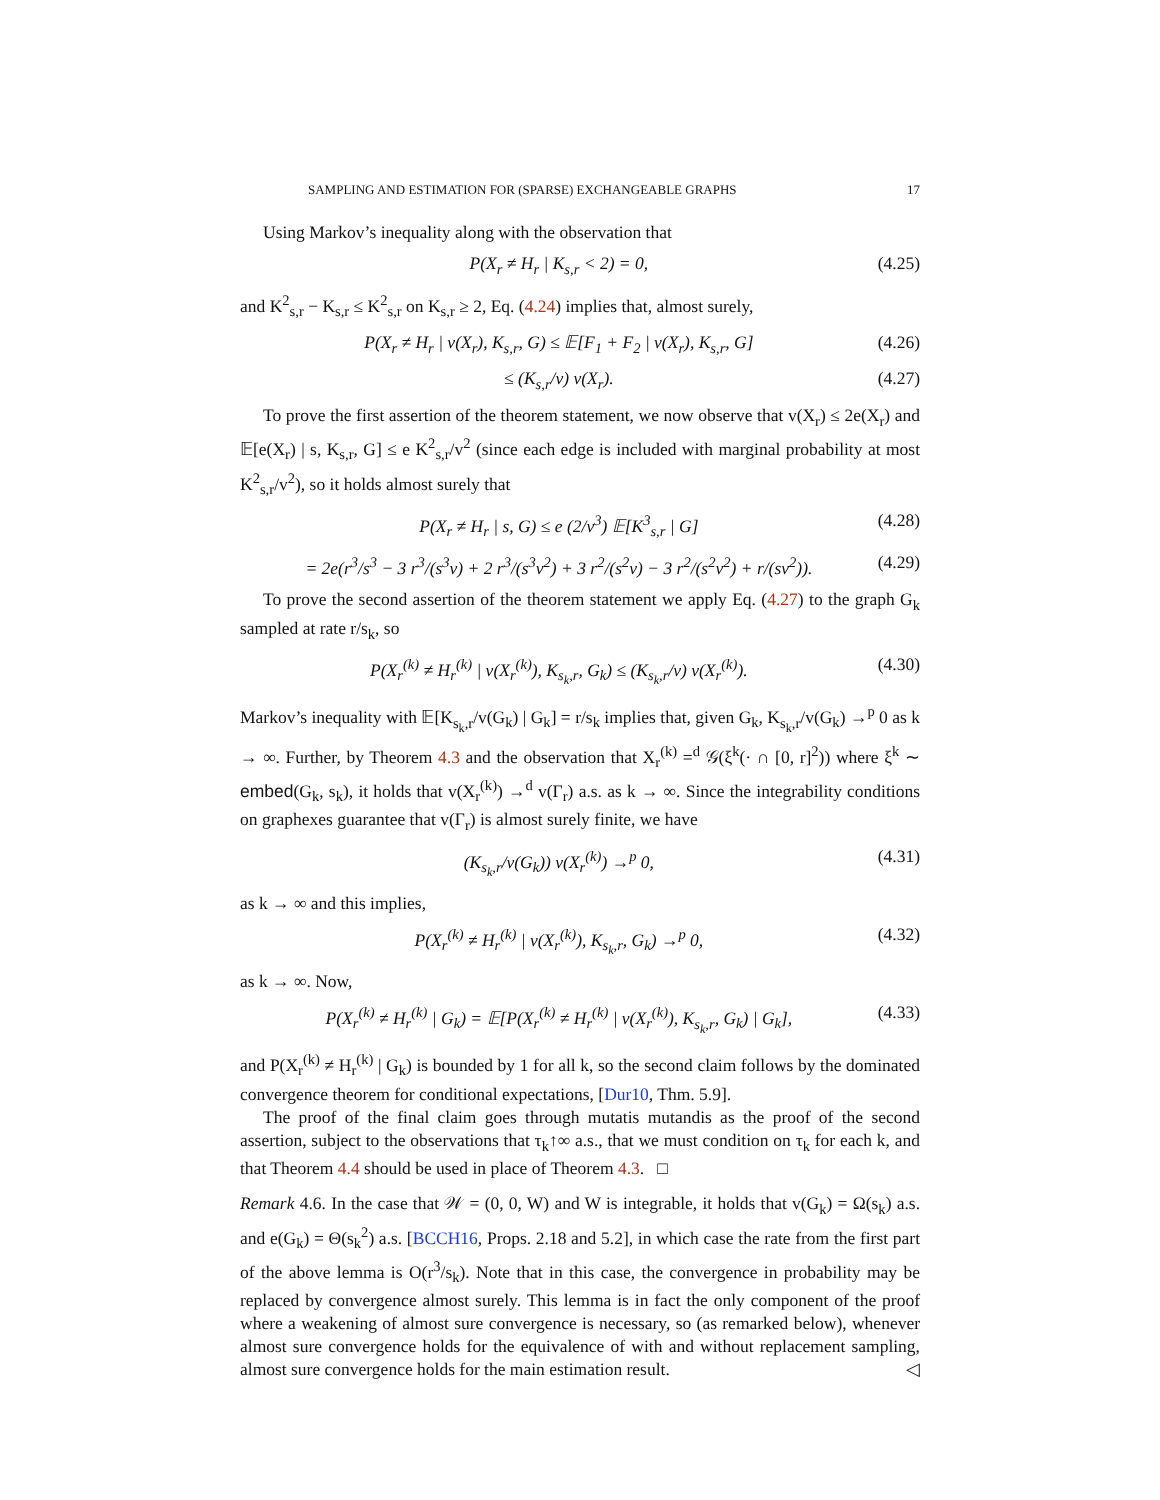SAMPLING AND ESTIMATION FOR (SPARSE) EXCHANGEABLE GRAPHS 17
Using Markov’s inequality along with the observation that
P(X<sub>r</sub> ≠ H<sub>r</sub> | K<sub>s,r</sub> < 2) = 0, (4.25)
and K<sup>2</sup><sub>s,r</sub> − K<sub>s,r</sub> ≤ K<sup>2</sup><sub>s,r</sub> on K<sub>s,r</sub> ≥ 2, Eq. (4.24) implies that, almost surely,
P(X<sub>r</sub> ≠ H<sub>r</sub> | v(X<sub>r</sub>), K<sub>s,r</sub>, G) ≤ 𝔼[F<sub>1</sub> + F<sub>2</sub> | v(X<sub>r</sub>), K<sub>s,r</sub>, G] (4.26)
≤ (K<sub>s,r</sub>/v) v(X<sub>r</sub>). (4.27)
To prove the first assertion of the theorem statement, we now observe that v(X<sub>r</sub>) ≤ 2e(X<sub>r</sub>) and 𝔼[e(X<sub>r</sub>) | s, K<sub>s,r</sub>, G] ≤ e K<sup>2</sup><sub>s,r</sub>/v<sup>2</sup> (since each edge is included with marginal probability at most K<sup>2</sup><sub>s,r</sub>/v<sup>2</sup>), so it holds almost surely that
P(X<sub>r</sub> ≠ H<sub>r</sub> | s, G) ≤ e (2/v<sup>3</sup>) 𝔼[K<sup>3</sup><sub>s,r</sub> | G] (4.28)
= 2e(r<sup>3</sup>/s<sup>3</sup> − 3 r<sup>3</sup>/(s<sup>3</sup>v) + 2 r<sup>3</sup>/(s<sup>3</sup>v<sup>2</sup>) + 3 r<sup>2</sup>/(s<sup>2</sup>v) − 3 r<sup>2</sup>/(s<sup>2</sup>v<sup>2</sup>) + r/(sv<sup>2</sup>)). (4.29)
To prove the second assertion of the theorem statement we apply Eq. (4.27) to the graph G<sub>k</sub> sampled at rate r/s<sub>k</sub>, so
P(X<sub>r</sub><sup>(k)</sup> ≠ H<sub>r</sub><sup>(k)</sup> | v(X<sub>r</sub><sup>(k)</sup>), K<sub>s<sub>k</sub>,r</sub>, G<sub>k</sub>) ≤ (K<sub>s<sub>k</sub>,r</sub>/v) v(X<sub>r</sub><sup>(k)</sup>). (4.30)
Markov’s inequality with 𝔼[K<sub>s<sub>k</sub>,r</sub>/v(G<sub>k</sub>) | G<sub>k</sub>] = r/s<sub>k</sub> implies that, given G<sub>k</sub>, K<sub>s<sub>k</sub>,r</sub>/v(G<sub>k</sub>) →<sup>p</sup> 0 as k → ∞. Further, by Theorem 4.3 and the observation that X<sub>r</sub><sup>(k)</sup> =<sup>d</sup> 𝒢(ξ<sup>k</sup>(· ∩ [0, r]<sup>2</sup>)) where ξ<sup>k</sup> ∼ embed(G<sub>k</sub>, s<sub>k</sub>), it holds that v(X<sub>r</sub><sup>(k)</sup>) →<sup>d</sup> v(Γ<sub>r</sub>) a.s. as k → ∞. Since the integrability conditions on graphexes guarantee that v(Γ<sub>r</sub>) is almost surely finite, we have
(K<sub>s<sub>k</sub>,r</sub>/v(G<sub>k</sub>)) v(X<sub>r</sub><sup>(k)</sup>) →<sup>p</sup> 0, (4.31)
as k → ∞ and this implies,
P(X<sub>r</sub><sup>(k)</sup> ≠ H<sub>r</sub><sup>(k)</sup> | v(X<sub>r</sub><sup>(k)</sup>), K<sub>s<sub>k</sub>,r</sub>, G<sub>k</sub>) →<sup>p</sup> 0, (4.32)
as k → ∞. Now,
P(X<sub>r</sub><sup>(k)</sup> ≠ H<sub>r</sub><sup>(k)</sup> | G<sub>k</sub>) = 𝔼[P(X<sub>r</sub><sup>(k)</sup> ≠ H<sub>r</sub><sup>(k)</sup> | v(X<sub>r</sub><sup>(k)</sup>), K<sub>s<sub>k</sub>,r</sub>, G<sub>k</sub>) | G<sub>k</sub>], (4.33)
and P(X<sub>r</sub><sup>(k)</sup> ≠ H<sub>r</sub><sup>(k)</sup> | G<sub>k</sub>) is bounded by 1 for all k, so the second claim follows by the dominated convergence theorem for conditional expectations, [Dur10, Thm. 5.9].
The proof of the final claim goes through mutatis mutandis as the proof of the second assertion, subject to the observations that τ<sub>k</sub>↑∞ a.s., that we must condition on τ<sub>k</sub> for each k, and that Theorem 4.4 should be used in place of Theorem 4.3. □
Remark 4.6. In the case that 𝒲 = (0, 0, W) and W is integrable, it holds that v(G<sub>k</sub>) = Ω(s<sub>k</sub>) a.s. and e(G<sub>k</sub>) = Θ(s<sub>k</sub><sup>2</sup>) a.s. [BCCH16, Props. 2.18 and 5.2], in which case the rate from the first part of the above lemma is O(r<sup>3</sup>/s<sub>k</sub>). Note that in this case, the convergence in probability may be replaced by convergence almost surely. This lemma is in fact the only component of the proof where a weakening of almost sure convergence is necessary, so (as remarked below), whenever almost sure convergence holds for the equivalence of with and without replacement sampling, almost sure convergence holds for the main estimation result. ◁